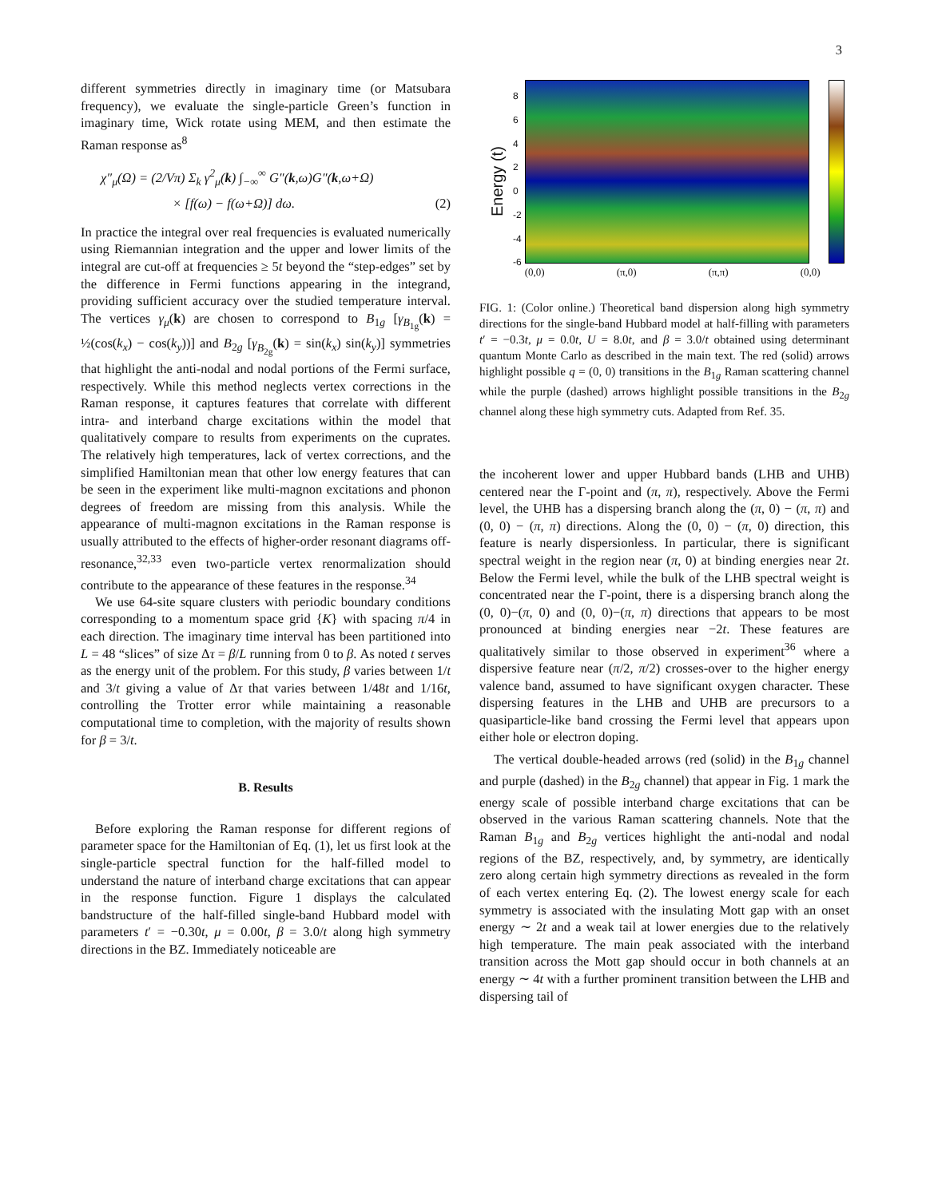3
different symmetries directly in imaginary time (or Matsubara frequency), we evaluate the single-particle Green’s function in imaginary time, Wick rotate using MEM, and then estimate the Raman response as<sup>8</sup>
χ″<sub>μ</sub>(Ω) = (2/Vπ) Σ<sub>k</sub> γ<sup>2</sup><sub>μ</sub>(k) ∫<sub>−∞</sub><sup>∞</sup> G″(k,ω)G″(k,ω+Ω)
× [f(ω) − f(ω+Ω)] dω. (2)
In practice the integral over real frequencies is evaluated numerically using Riemannian integration and the upper and lower limits of the integral are cut-off at frequencies ≥ 5t beyond the “step-edges” set by the difference in Fermi functions appearing in the integrand, providing sufficient accuracy over the studied temperature interval. The vertices γ<sub>μ</sub>(k) are chosen to correspond to B<sub>1g</sub> [γ<sub>B<sub>1g</sub></sub>(k) = ½(cos(k<sub>x</sub>) − cos(k<sub>y</sub>))] and B<sub>2g</sub> [γ<sub>B<sub>2g</sub></sub>(k) = sin(k<sub>x</sub>) sin(k<sub>y</sub>)] symmetries that highlight the anti-nodal and nodal portions of the Fermi surface, respectively. While this method neglects vertex corrections in the Raman response, it captures features that correlate with different intra- and interband charge excitations within the model that qualitatively compare to results from experiments on the cuprates. The relatively high temperatures, lack of vertex corrections, and the simplified Hamiltonian mean that other low energy features that can be seen in the experiment like multi-magnon excitations and phonon degrees of freedom are missing from this analysis. While the appearance of multi-magnon excitations in the Raman response is usually attributed to the effects of higher-order resonant diagrams off-resonance,<sup>32,33</sup> even two-particle vertex renormalization should contribute to the appearance of these features in the response.<sup>34</sup>
We use 64-site square clusters with periodic boundary conditions corresponding to a momentum space grid {K} with spacing π/4 in each direction. The imaginary time interval has been partitioned into L = 48 “slices” of size Δτ = β/L running from 0 to β. As noted t serves as the energy unit of the problem. For this study, β varies between 1/t and 3/t giving a value of Δτ that varies between 1/48t and 1/16t, controlling the Trotter error while maintaining a reasonable computational time to completion, with the majority of results shown for β = 3/t.
B. Results
Before exploring the Raman response for different regions of parameter space for the Hamiltonian of Eq. (1), let us first look at the single-particle spectral function for the half-filled model to understand the nature of interband charge excitations that can appear in the response function. Figure 1 displays the calculated bandstructure of the half-filled single-band Hubbard model with parameters t′ = −0.30t, μ = 0.00t, β = 3.0/t along high symmetry directions in the BZ. Immediately noticeable are
Energy (t)
86420
-2
-4
-6
(0,0) (π,0) (π,π) (0,0)
FIG. 1: (Color online.) Theoretical band dispersion along high symmetry directions for the single-band Hubbard model at half-filling with parameters t′ = −0.3t, μ = 0.0t, U = 8.0t, and β = 3.0/t obtained using determinant quantum Monte Carlo as described in the main text. The red (solid) arrows highlight possible q = (0, 0) transitions in the B<sub>1g</sub> Raman scattering channel while the purple (dashed) arrows highlight possible transitions in the B<sub>2g</sub> channel along these high symmetry cuts. Adapted from Ref. 35.
the incoherent lower and upper Hubbard bands (LHB and UHB) centered near the Γ-point and (π, π), respectively. Above the Fermi level, the UHB has a dispersing branch along the (π, 0) − (π, π) and (0, 0) − (π, π) directions. Along the (0, 0) − (π, 0) direction, this feature is nearly dispersionless. In particular, there is significant spectral weight in the region near (π, 0) at binding energies near 2t. Below the Fermi level, while the bulk of the LHB spectral weight is concentrated near the Γ-point, there is a dispersing branch along the (0, 0)−(π, 0) and (0, 0)−(π, π) directions that appears to be most pronounced at binding energies near −2t. These features are qualitatively similar to those observed in experiment<sup>36</sup> where a dispersive feature near (π/2, π/2) crosses-over to the higher energy valence band, assumed to have significant oxygen character. These dispersing features in the LHB and UHB are precursors to a quasiparticle-like band crossing the Fermi level that appears upon either hole or electron doping.
The vertical double-headed arrows (red (solid) in the B<sub>1g</sub> channel and purple (dashed) in the B<sub>2g</sub> channel) that appear in Fig. 1 mark the energy scale of possible interband charge excitations that can be observed in the various Raman scattering channels. Note that the Raman B<sub>1g</sub> and B<sub>2g</sub> vertices highlight the anti-nodal and nodal regions of the BZ, respectively, and, by symmetry, are identically zero along certain high symmetry directions as revealed in the form of each vertex entering Eq. (2). The lowest energy scale for each symmetry is associated with the insulating Mott gap with an onset energy ∼ 2t and a weak tail at lower energies due to the relatively high temperature. The main peak associated with the interband transition across the Mott gap should occur in both channels at an energy ∼ 4t with a further prominent transition between the LHB and dispersing tail of